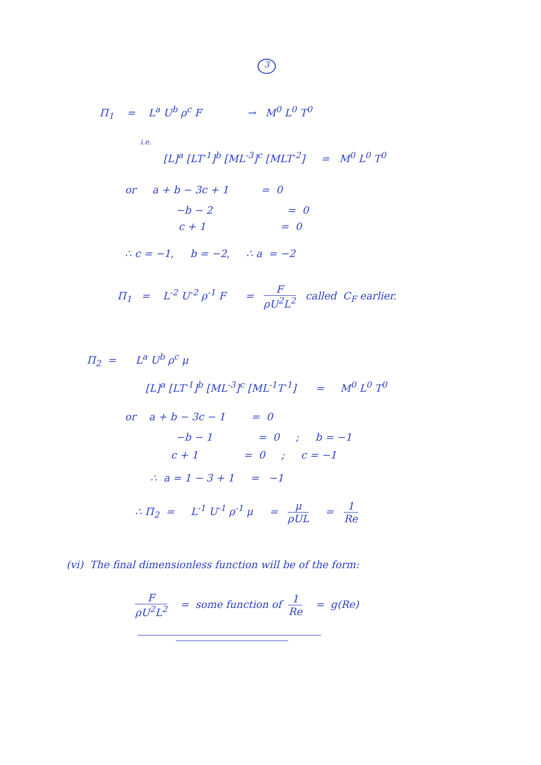3
Π<sub>1</sub> = L<sup>a</sup> U<sup>b</sup> ρ<sup>c</sup> F → M<sup>0</sup> L<sup>0</sup> T<sup>0</sup>
i.e.
[L]<sup>a</sup> [LT<sup>-1</sup>]<sup>b</sup> [ML<sup>-3</sup>]<sup>c</sup> [MLT<sup>-2</sup>] = M<sup>0</sup> L<sup>0</sup> T<sup>0</sup>
or a + b − 3c + 1 = 0
−b − 2 = 0
c + 1 = 0
∴ c = −1, b = −2, ∴ a = −2
Π<sub>1</sub> = L<sup>-2</sup> U<sup>-2</sup> ρ<sup>-1</sup> F = F ρU<sup>2</sup>L<sup>2</sup> called C<sub>F</sub> earlier.
Π<sub>2</sub> = L<sup>a</sup> U<sup>b</sup> ρ<sup>c</sup> μ
[L]<sup>a</sup> [LT<sup>-1</sup>]<sup>b</sup> [ML<sup>-3</sup>]<sup>c</sup> [ML<sup>-1</sup>T<sup>-1</sup>] = M<sup>0</sup> L<sup>0</sup> T<sup>0</sup>
or a + b − 3c − 1 = 0
−b − 1 = 0 ; b = −1
c + 1 = 0 ; c = −1
∴ a = 1 − 3 + 1 = −1
∴ Π<sub>2</sub> = L<sup>-1</sup> U<sup>-1</sup> ρ<sup>-1</sup> μ = μ ρUL = 1 Re
(vi) The final dimensionless function will be of the form:
FρU<sup>2</sup>L<sup>2</sup> = some function of 1 Re = g(Re)